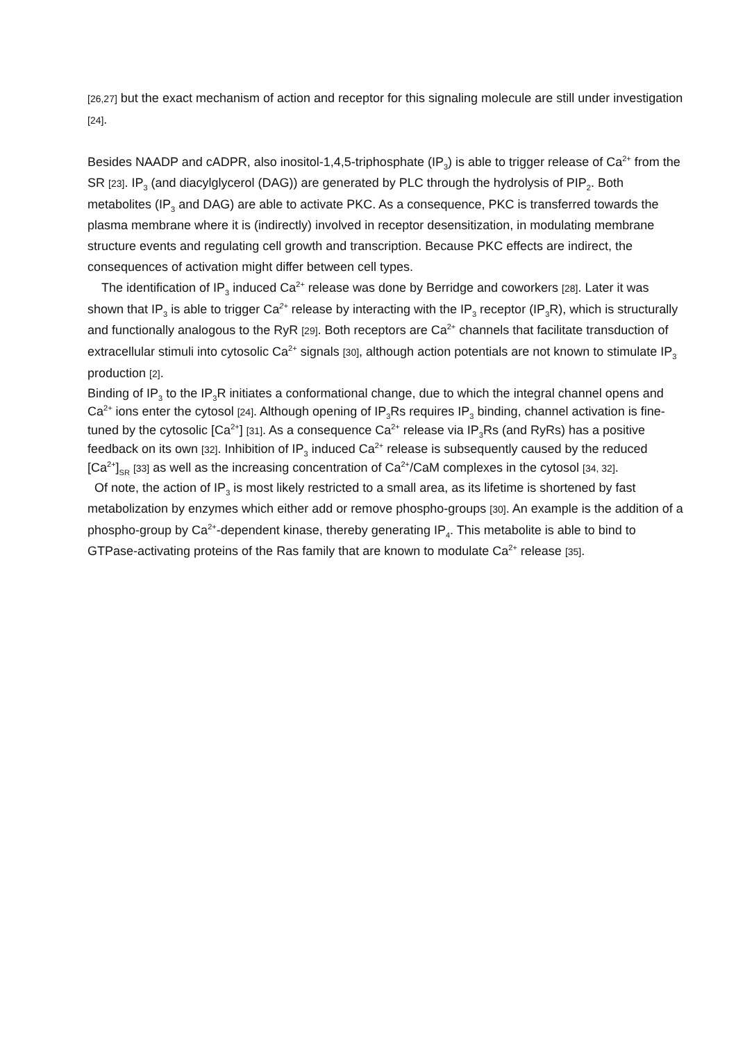[26,27] but the exact mechanism of action and receptor for this signaling molecule are still under investigation [24].
Besides NAADP and cADPR, also inositol-1,4,5-triphosphate (IP<sub>3</sub>) is able to trigger release of Ca<sup>2+</sup> from the SR [23]. IP<sub>3</sub> (and diacylglycerol (DAG)) are generated by PLC through the hydrolysis of PIP<sub>2</sub>. Both metabolites (IP<sub>3</sub> and DAG) are able to activate PKC. As a consequence, PKC is transferred towards the plasma membrane where it is (indirectly) involved in receptor desensitization, in modulating membrane structure events and regulating cell growth and transcription. Because PKC effects are indirect, the consequences of activation might differ between cell types.
The identification of IP<sub>3</sub> induced Ca<sup>2+</sup> release was done by Berridge and coworkers [28]. Later it was shown that IP<sub>3</sub> is able to trigger Ca<sup>2+</sup> release by interacting with the IP<sub>3</sub> receptor (IP<sub>3</sub>R), which is structurally and functionally analogous to the RyR [29]. Both receptors are Ca<sup>2+</sup> channels that facilitate transduction of extracellular stimuli into cytosolic Ca<sup>2+</sup> signals [30], although action potentials are not known to stimulate IP<sub>3</sub> production [2].
Binding of IP<sub>3</sub> to the IP<sub>3</sub>R initiates a conformational change, due to which the integral channel opens and Ca<sup>2+</sup> ions enter the cytosol [24]. Although opening of IP<sub>3</sub>Rs requires IP<sub>3</sub> binding, channel activation is fine-tuned by the cytosolic [Ca<sup>2+</sup>] [31]. As a consequence Ca<sup>2+</sup> release via IP<sub>3</sub>Rs (and RyRs) has a positive feedback on its own [32]. Inhibition of IP<sub>3</sub> induced Ca<sup>2+</sup> release is subsequently caused by the reduced [Ca<sup>2+</sup>]<sub>SR</sub> [33] as well as the increasing concentration of Ca<sup>2+</sup>/CaM complexes in the cytosol [34, 32].
Of note, the action of IP<sub>3</sub> is most likely restricted to a small area, as its lifetime is shortened by fast metabolization by enzymes which either add or remove phospho-groups [30]. An example is the addition of a phospho-group by Ca<sup>2+</sup>-dependent kinase, thereby generating IP<sub>4</sub>. This metabolite is able to bind to GTPase-activating proteins of the Ras family that are known to modulate Ca<sup>2+</sup> release [35].